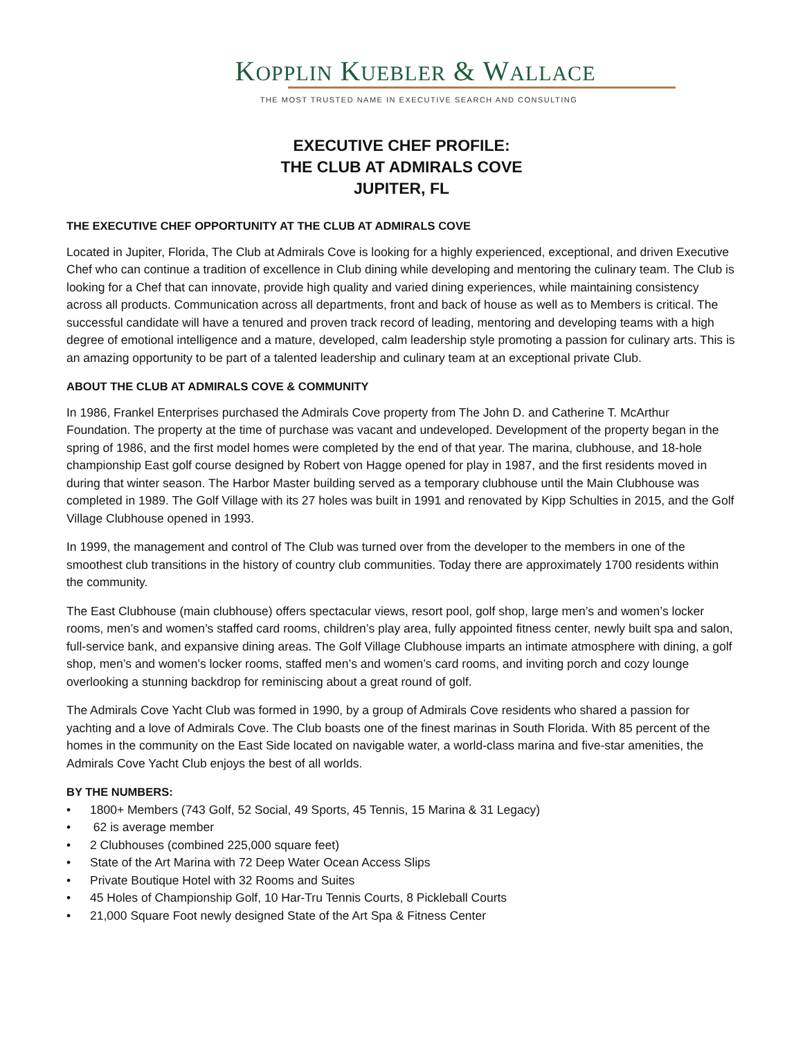KOPPLIN KUEBLER & WALLACE
THE MOST TRUSTED NAME IN EXECUTIVE SEARCH AND CONSULTING
EXECUTIVE CHEF PROFILE:
THE CLUB AT ADMIRALS COVE
JUPITER, FL
THE EXECUTIVE CHEF OPPORTUNITY AT THE CLUB AT ADMIRALS COVE
Located in Jupiter, Florida, The Club at Admirals Cove is looking for a highly experienced, exceptional, and driven Executive Chef who can continue a tradition of excellence in Club dining while developing and mentoring the culinary team. The Club is looking for a Chef that can innovate, provide high quality and varied dining experiences, while maintaining consistency across all products. Communication across all departments, front and back of house as well as to Members is critical. The successful candidate will have a tenured and proven track record of leading, mentoring and developing teams with a high degree of emotional intelligence and a mature, developed, calm leadership style promoting a passion for culinary arts. This is an amazing opportunity to be part of a talented leadership and culinary team at an exceptional private Club.
ABOUT THE CLUB AT ADMIRALS COVE & COMMUNITY
In 1986, Frankel Enterprises purchased the Admirals Cove property from The John D. and Catherine T. McArthur Foundation. The property at the time of purchase was vacant and undeveloped. Development of the property began in the spring of 1986, and the first model homes were completed by the end of that year. The marina, clubhouse, and 18-hole championship East golf course designed by Robert von Hagge opened for play in 1987, and the first residents moved in during that winter season. The Harbor Master building served as a temporary clubhouse until the Main Clubhouse was completed in 1989. The Golf Village with its 27 holes was built in 1991 and renovated by Kipp Schulties in 2015, and the Golf Village Clubhouse opened in 1993.
In 1999, the management and control of The Club was turned over from the developer to the members in one of the smoothest club transitions in the history of country club communities. Today there are approximately 1700 residents within the community.
The East Clubhouse (main clubhouse) offers spectacular views, resort pool, golf shop, large men’s and women’s locker rooms, men’s and women’s staffed card rooms, children’s play area, fully appointed fitness center, newly built spa and salon, full-service bank, and expansive dining areas. The Golf Village Clubhouse imparts an intimate atmosphere with dining, a golf shop, men’s and women’s locker rooms, staffed men’s and women’s card rooms, and inviting porch and cozy lounge overlooking a stunning backdrop for reminiscing about a great round of golf.
The Admirals Cove Yacht Club was formed in 1990, by a group of Admirals Cove residents who shared a passion for yachting and a love of Admirals Cove. The Club boasts one of the finest marinas in South Florida. With 85 percent of the homes in the community on the East Side located on navigable water, a world-class marina and five-star amenities, the Admirals Cove Yacht Club enjoys the best of all worlds.
BY THE NUMBERS:
• 1800+ Members (743 Golf, 52 Social, 49 Sports, 45 Tennis, 15 Marina & 31 Legacy)
• 62 is average member
• 2 Clubhouses (combined 225,000 square feet)
• State of the Art Marina with 72 Deep Water Ocean Access Slips
• Private Boutique Hotel with 32 Rooms and Suites
• 45 Holes of Championship Golf, 10 Har-Tru Tennis Courts, 8 Pickleball Courts
• 21,000 Square Foot newly designed State of the Art Spa & Fitness Center